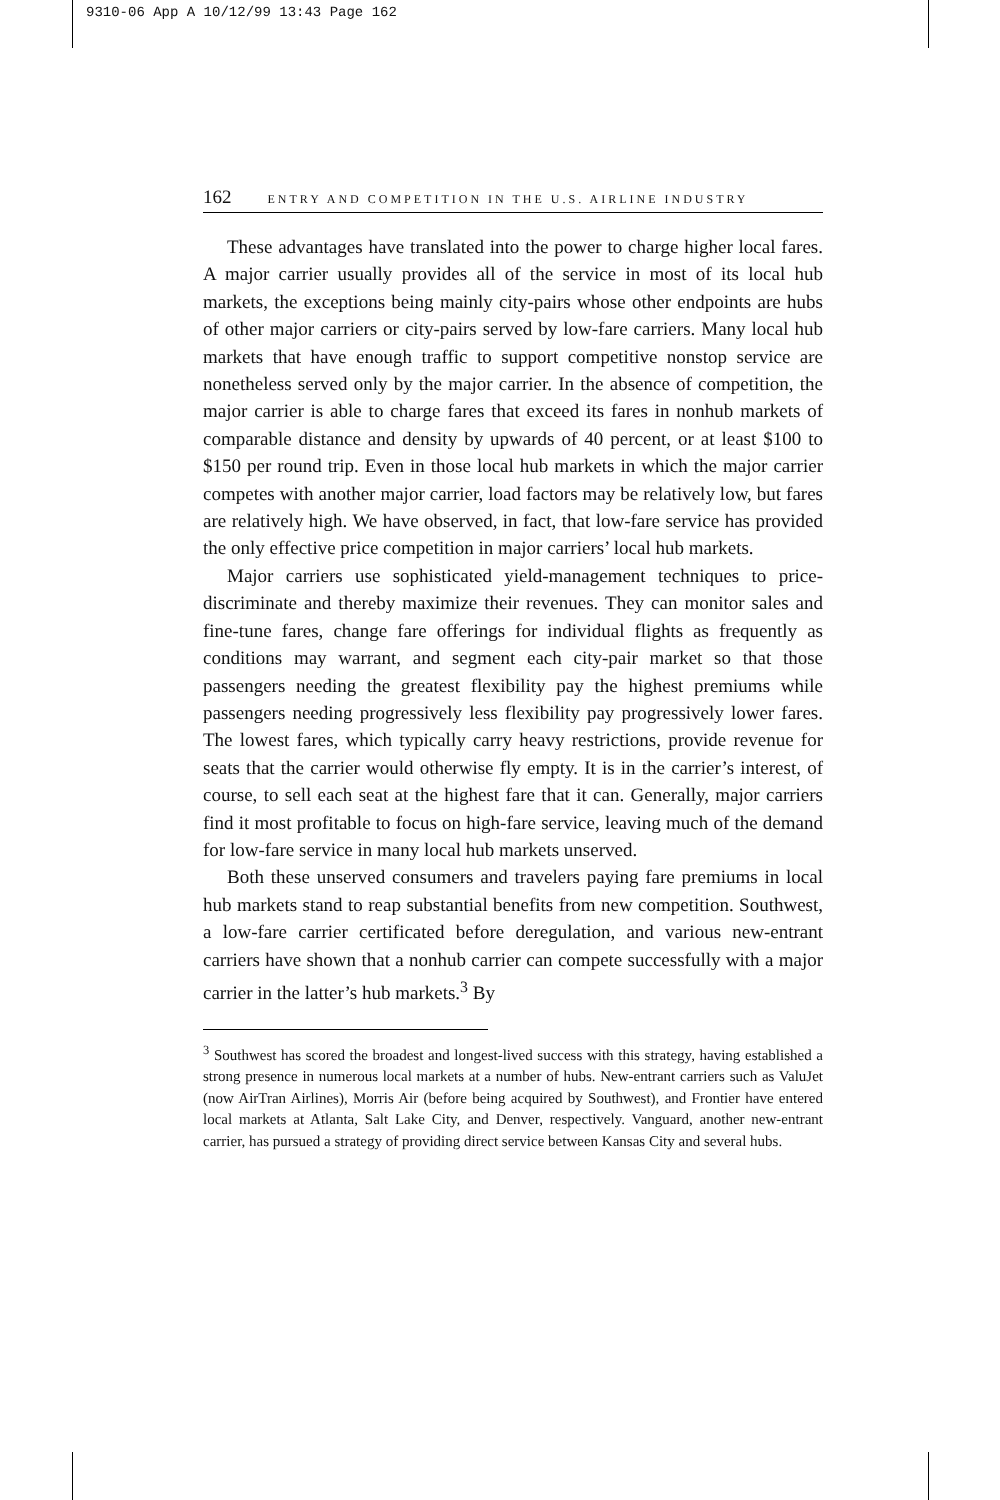9310-06 App A 10/12/99 13:43 Page 162
162 ENTRY AND COMPETITION IN THE U.S. AIRLINE INDUSTRY
These advantages have translated into the power to charge higher local fares. A major carrier usually provides all of the service in most of its local hub markets, the exceptions being mainly city-pairs whose other endpoints are hubs of other major carriers or city-pairs served by low-fare carriers. Many local hub markets that have enough traffic to support competitive nonstop service are nonetheless served only by the major carrier. In the absence of competition, the major carrier is able to charge fares that exceed its fares in nonhub markets of comparable distance and density by upwards of 40 percent, or at least $100 to $150 per round trip. Even in those local hub markets in which the major carrier competes with another major carrier, load factors may be relatively low, but fares are relatively high. We have observed, in fact, that low-fare service has provided the only effective price competition in major carriers’ local hub markets.
Major carriers use sophisticated yield-management techniques to price-discriminate and thereby maximize their revenues. They can monitor sales and fine-tune fares, change fare offerings for individual flights as frequently as conditions may warrant, and segment each city-pair market so that those passengers needing the greatest flexibility pay the highest premiums while passengers needing progressively less flexibility pay progressively lower fares. The lowest fares, which typically carry heavy restrictions, provide revenue for seats that the carrier would otherwise fly empty. It is in the carrier’s interest, of course, to sell each seat at the highest fare that it can. Generally, major carriers find it most profitable to focus on high-fare service, leaving much of the demand for low-fare service in many local hub markets unserved.
Both these unserved consumers and travelers paying fare premiums in local hub markets stand to reap substantial benefits from new competition. Southwest, a low-fare carrier certificated before deregulation, and various new-entrant carriers have shown that a nonhub carrier can compete successfully with a major carrier in the latter’s hub markets.<sup>3</sup> By
<sup>3</sup> Southwest has scored the broadest and longest-lived success with this strategy, having established a strong presence in numerous local markets at a number of hubs. New-entrant carriers such as ValuJet (now AirTran Airlines), Morris Air (before being acquired by Southwest), and Frontier have entered local markets at Atlanta, Salt Lake City, and Denver, respectively. Vanguard, another new-entrant carrier, has pursued a strategy of providing direct service between Kansas City and several hubs.